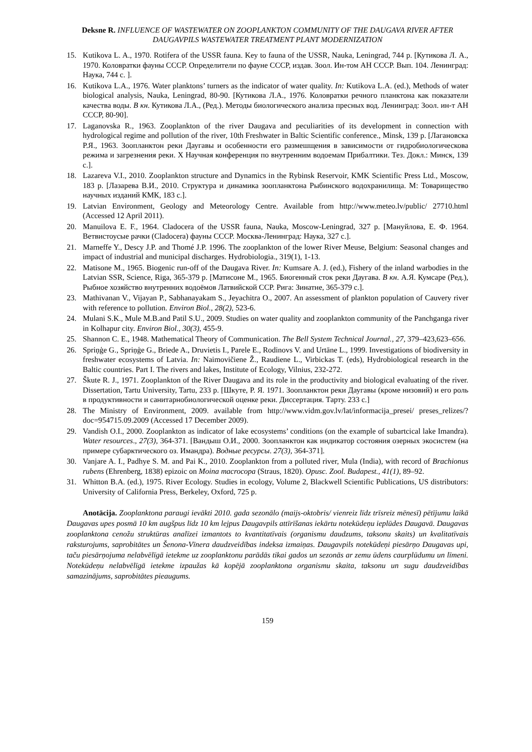Deksne R. INFLUENCE OF WASTEWATER ON ZOOPLANKTON COMMUNITY OF THE DAUGAVA RIVER AFTER DAUGAVPILS WASTEWATER TREATMENT PLANT MODERNIZATION
15. Kutikova L. A., 1970. Rotifera of the USSR fauna. Key to fauna of the USSR, Nauka, Leningrad, 744 p. [Кутикова Л. А., 1970. Коловратки фауны СССР. Определители по фауне СССР, издав. Зоол. Ин-том АН СССР. Вып. 104. Ленинград: Наука, 744 с. ].
16. Kutikova L.A., 1976. Water planktons’ turners as the indicator of water quality. In: Kutikova L.A. (ed.), Methods of water biological analysis, Nauka, Leningrad, 80-90. [Кутикова Л.А., 1976. Коловратки речного планктона как показатели качества воды. В кн. Кутикова Л.А., (Ред.). Методы биологического анализа пресных вод. Ленинград: Зоол. ин-т АН СССР, 80-90].
17. Laganovska R., 1963. Zooplankton of the river Daugava and peculiarities of its development in connection with hydrological regime and pollution of the river, 10th Freshwater in Baltic Scientific conference., Minsk, 139 p. [Лагановска Р.Я., 1963. Зоопланктон реки Даугавы и особенности его размешщения в зависимости от гидробиологическова режима и загрезнения реки. X Научная конференция по внутренним водоемам Прибалтики. Тез. Докл.: Минск, 139 с.].
18. Lazareva V.I., 2010. Zooplankton structure and Dynamics in the Rybinsk Reservoir, KMK Scientific Press Ltd., Moscow, 183 p. [Лазарева В.И., 2010. Структура и динамика зоопланктона Рыбинского водохранилища. М: Товарищество научных изданий КМК, 183 с.].
19. Latvian Environment, Geology and Meteorology Centre. Available from http://www.meteo.lv/public/ 27710.html (Accessed 12 April 2011).
20. Manuilova E. F., 1964. Cladocera of the USSR fauna, Nauka, Moscow-Leningrad, 327 p. [Мануйлова, Е. Ф. 1964. Ветвистоусые рачки (Cladocera) фауны СССР. Москва-Ленинград: Наука, 327 с.].
21. Marneffe Y., Descy J.P. and Thomé J.P. 1996. The zooplankton of the lower River Meuse, Belgium: Seasonal changes and impact of industrial and municipal discharges. Hydrobiologia., 319(1), 1-13.
22. Matisone M., 1965. Biogenic run-off of the Daugava River. In: Kumsare A. J. (ed.), Fishery of the inland warbodies in the Latvian SSR, Science, Riga, 365-379 p. [Матисоне М., 1965. Биогенный сток реки Даугава. В кн. А.Я. Кумсаре (Ред.), Рыбное хозяйство внутренних водоёмов Латвийской ССР. Рига: Зинатне, 365-379 с.].
23. Mathivanan V., Vijayan P., Sabhanayakam S., Jeyachitra O., 2007. An assessment of plankton population of Cauvery river with reference to pollution. Environ Biol., 28(2), 523-6.
24. Mulani S.K., Mule M.B.and Patil S.U., 2009. Studies on water quality and zooplankton community of the Panchganga river in Kolhapur city. Environ Biol., 30(3), 455-9.
25. Shannon C. E., 1948. Mathematical Theory of Communication. The Bell System Technical Journal., 27, 379–423,623–656.
26. Spriņģe G., Spriņģe G., Briede A., Druvietis I., Parele E., Rodinovs V. and Urtāne L., 1999. Investigations of biodiversity in freshwater ecosystems of Latvia. In: Naimovičiene Ž., Raudiene L., Virbickas T. (eds), Hydrobiological research in the Baltic countries. Part I. The rivers and lakes, Institute of Ecology, Vilnius, 232-272.
27. Škute R. J., 1971. Zooplankton of the River Daugava and its role in the productivity and biological evaluating of the river. Dissertation, Tartu University, Tartu, 233 p. [Шкуте, Р. Я. 1971. Зоопланктон реки Даугавы (кроме низовий) и его роль в продуктивности и санитарнобиологической оценке реки. Диссертация. Тарту. 233 с.]
28. The Ministry of Environment, 2009. available from http://www.vidm.gov.lv/lat/informacija_presei/ preses_relizes/?doc=954715.09.2009 (Accessed 17 December 2009).
29. Vandish O.I., 2000. Zooplankton as indicator of lake ecosystems’ conditions (on the example of subartcical lake Imandra). Water resources., 27(3), 364-371. [Вандыш О.И., 2000. Зоопланктон как индикатор состояния озерных экосистем (на примере субарктического оз. Имандра). Водные ресурсы. 27(3), 364-371].
30. Vanjare A. I., Padhye S. M. and Pai K., 2010. Zooplankton from a polluted river, Mula (India), with record of Brachionus rubens (Ehrenberg, 1838) epizoic on Moina macrocopa (Straus, 1820). Opusc. Zool. Budapest., 41(1), 89–92.
31. Whitton B.A. (ed.), 1975. River Ecology. Studies in ecology, Volume 2, Blackwell Scientific Publications, US distributors: University of California Press, Berkeley, Oxford, 725 p.
Anotācija. Zooplanktona paraugi ievākti 2010. gada sezonālo (maijs-oktobris/ vienreiz līdz trīsreiz mēnesī) pētījumu laikā Daugavas upes posmā 10 km augšpus līdz 10 km lejpus Daugavpils attīrīšanas iekārtu notekūdeņu ieplūdes Daugavā. Daugavas zooplanktona cenožu struktūras analīzei izmantots to kvantitatīvais (organismu daudzums, taksonu skaits) un kvalitatīvais raksturojums, saprobitātes un Šenona-Vīnera daudzveidības indeksa izmaiņas. Daugavpils notekūdeņi piesārņo Daugavas upi, taču piesārņojuma nelabvēlīgā ietekme uz zooplanktonu parādās tikai gados un sezonās ar zemu ūdens caurplūdumu un līmeni. Notekūdeņu nelabvēlīgā ietekme izpaužas kā kopējā zooplanktona organismu skaita, taksonu un sugu daudzveidības samazinājums, saprobitātes pieaugums.
159